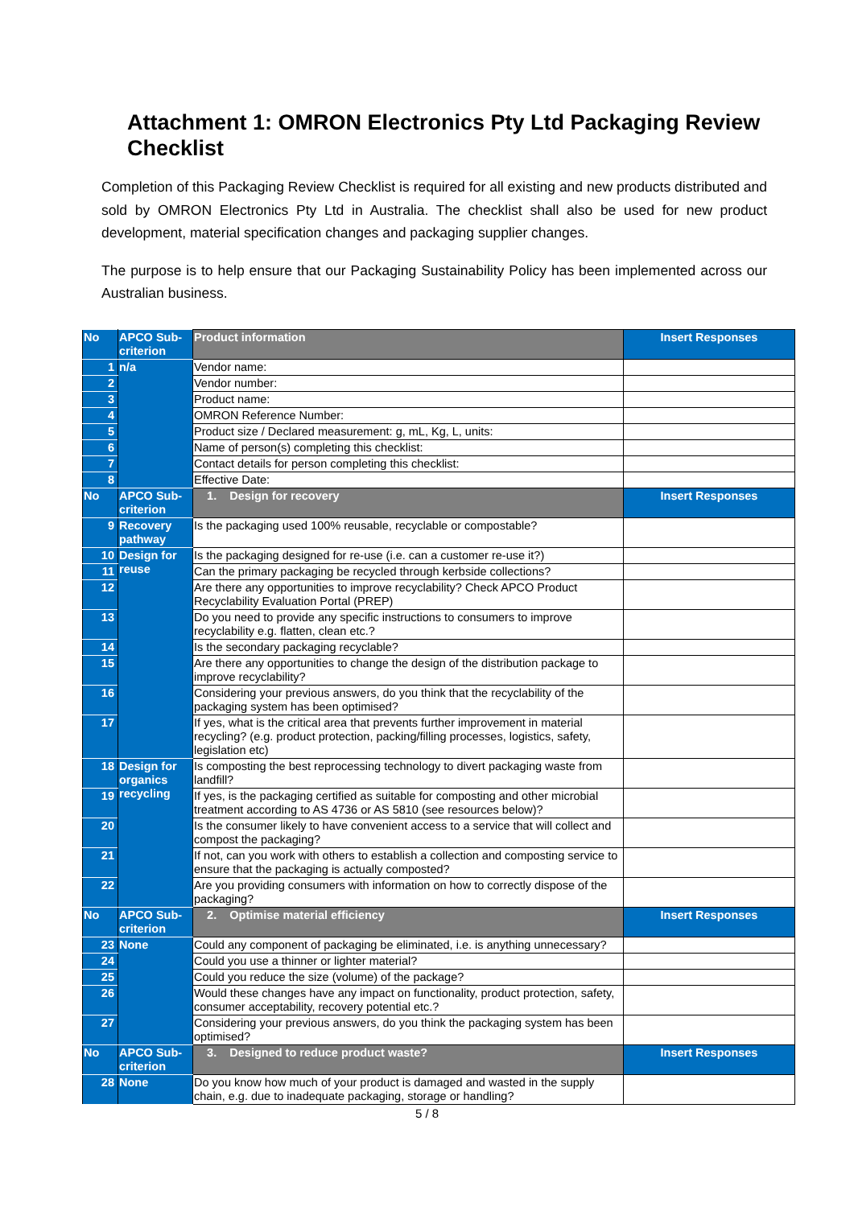Attachment 1: OMRON Electronics Pty Ltd Packaging Review Checklist
Completion of this Packaging Review Checklist is required for all existing and new products distributed and sold by OMRON Electronics Pty Ltd in Australia. The checklist shall also be used for new product development, material specification changes and packaging supplier changes.
The purpose is to help ensure that our Packaging Sustainability Policy has been implemented across our Australian business.
| No | APCO Sub-criterion | Product information | Insert Responses |
| --- | --- | --- | --- |
| 1 | n/a | Vendor name: | |
| 2 | | Vendor number: | |
| 3 | | Product name: | |
| 4 | | OMRON Reference Number: | |
| 5 | | Product size / Declared measurement: g, mL, Kg, L, units: | |
| 6 | | Name of person(s) completing this checklist: | |
| 7 | | Contact details for person completing this checklist: | |
| 8 | | Effective Date: | |
| No | APCO Sub-criterion | 1. Design for recovery | Insert Responses |
| 9 | Recovery pathway | Is the packaging used 100% reusable, recyclable or compostable? | |
| 10 | Design for reuse | Is the packaging designed for re-use (i.e. can a customer re-use it?) | |
| 11 | | Can the primary packaging be recycled through kerbside collections? | |
| 12 | | Are there any opportunities to improve recyclability? Check APCO Product Recyclability Evaluation Portal (PREP) | |
| 13 | | Do you need to provide any specific instructions to consumers to improve recyclability e.g. flatten, clean etc.? | |
| 14 | | Is the secondary packaging recyclable? | |
| 15 | | Are there any opportunities to change the design of the distribution package to improve recyclability? | |
| 16 | | Considering your previous answers, do you think that the recyclability of the packaging system has been optimised? | |
| 17 | | If yes, what is the critical area that prevents further improvement in material recycling? (e.g. product protection, packing/filling processes, logistics, safety, legislation etc) | |
| 18 | Design for organics recycling | Is composting the best reprocessing technology to divert packaging waste from landfill? | |
| 19 | | If yes, is the packaging certified as suitable for composting and other microbial treatment according to AS 4736 or AS 5810 (see resources below)? | |
| 20 | | Is the consumer likely to have convenient access to a service that will collect and compost the packaging? | |
| 21 | | If not, can you work with others to establish a collection and composting service to ensure that the packaging is actually composted? | |
| 22 | | Are you providing consumers with information on how to correctly dispose of the packaging? | |
| No | APCO Sub-criterion | 2. Optimise material efficiency | Insert Responses |
| 23 | None | Could any component of packaging be eliminated, i.e. is anything unnecessary? | |
| 24 | | Could you use a thinner or lighter material? | |
| 25 | | Could you reduce the size (volume) of the package? | |
| 26 | | Would these changes have any impact on functionality, product protection, safety, consumer acceptability, recovery potential etc.? | |
| 27 | | Considering your previous answers, do you think the packaging system has been optimised? | |
| No | APCO Sub-criterion | 3. Designed to reduce product waste? | Insert Responses |
| 28 | None | Do you know how much of your product is damaged and wasted in the supply chain, e.g. due to inadequate packaging, storage or handling? | |
5 / 8